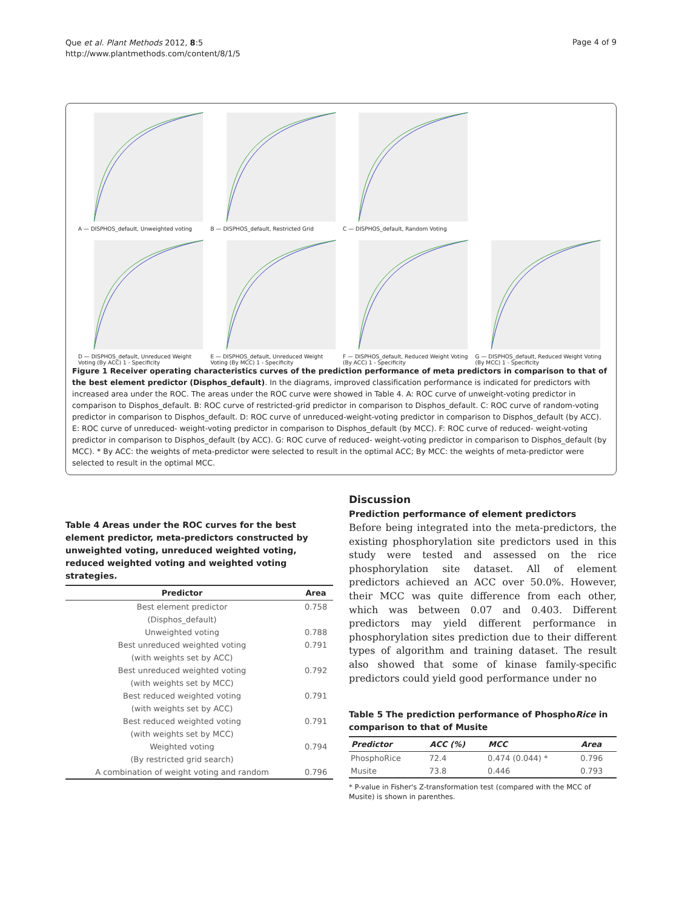Que et al. Plant Methods 2012, 8:5
http://www.plantmethods.com/content/8/1/5
Page 4 of 9
A — DISPHOS_default, Unweighted voting
B — DISPHOS_default, Restricted Grid
C — DISPHOS_default, Random Voting
D — DISPHOS_default, Unreduced Weight Voting (By ACC) 1 - Specificity
E — DISPHOS_default, Unreduced Weight Voting (By MCC) 1 - Specificity
F — DISPHOS_default, Reduced Weight Voting (By ACC) 1 - Specificity
G — DISPHOS_default, Reduced Weight Voting (By MCC) 1 - Specificity
Figure 1 Receiver operating characteristics curves of the prediction performance of meta predictors in comparison to that of the best element predictor (Disphos_default). In the diagrams, improved classification performance is indicated for predictors with increased area under the ROC. The areas under the ROC curve were showed in Table 4. A: ROC curve of unweight-voting predictor in comparison to Disphos_default. B: ROC curve of restricted-grid predictor in comparison to Disphos_default. C: ROC curve of random-voting predictor in comparison to Disphos_default. D: ROC curve of unreduced-weight-voting predictor in comparison to Disphos_default (by ACC). E: ROC curve of unreduced- weight-voting predictor in comparison to Disphos_default (by MCC). F: ROC curve of reduced- weight-voting predictor in comparison to Disphos_default (by ACC). G: ROC curve of reduced- weight-voting predictor in comparison to Disphos_default (by MCC). * By ACC: the weights of meta-predictor were selected to result in the optimal ACC; By MCC: the weights of meta-predictor were selected to result in the optimal MCC.
Table 4 Areas under the ROC curves for the best element predictor, meta-predictors constructed by unweighted voting, unreduced weighted voting, reduced weighted voting and weighted voting strategies.
| Predictor | Area |
| --- | --- |
| Best element predictor | 0.758 |
| (Disphos_default) | |
| Unweighted voting | 0.788 |
| Best unreduced weighted voting | 0.791 |
| (with weights set by ACC) | |
| Best unreduced weighted voting | 0.792 |
| (with weights set by MCC) | |
| Best reduced weighted voting | 0.791 |
| (with weights set by ACC) | |
| Best reduced weighted voting | 0.791 |
| (with weights set by MCC) | |
| Weighted voting | 0.794 |
| (By restricted grid search) | |
| A combination of weight voting and random | 0.796 |
Discussion
Prediction performance of element predictors
Before being integrated into the meta-predictors, the existing phosphorylation site predictors used in this study were tested and assessed on the rice phosphorylation site dataset. All of element predictors achieved an ACC over 50.0%. However, their MCC was quite difference from each other, which was between 0.07 and 0.403. Different predictors may yield different performance in phosphorylation sites prediction due to their different types of algorithm and training dataset. The result also showed that some of kinase family-specific predictors could yield good performance under no
Table 5 The prediction performance of PhosphoRice in comparison to that of Musite
| Predictor | ACC (%) | MCC | Area |
| --- | --- | --- | --- |
| PhosphoRice | 72.4 | 0.474 (0.044) * | 0.796 |
| Musite | 73.8 | 0.446 | 0.793 |
* P-value in Fisher's Z-transformation test (compared with the MCC of Musite) is shown in parenthes.